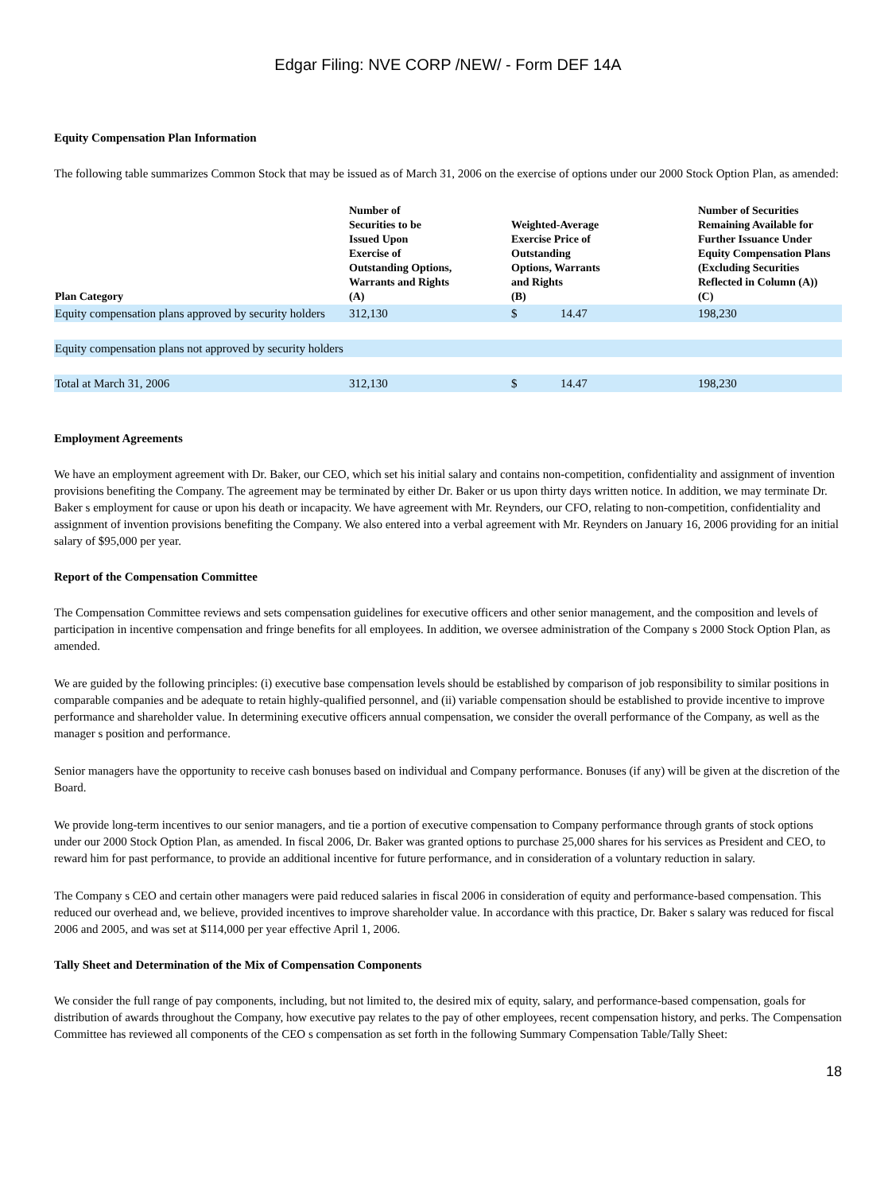Edgar Filing: NVE CORP /NEW/ - Form DEF 14A
Equity Compensation Plan Information
The following table summarizes Common Stock that may be issued as of March 31, 2006 on the exercise of options under our 2000 Stock Option Plan, as amended:
| Plan Category | Number of Securities to be Issued Upon Exercise of Outstanding Options, Warrants and Rights (A) | Weighted-Average Exercise Price of Outstanding Options, Warrants and Rights (B) | | Number of Securities Remaining Available for Further Issuance Under Equity Compensation Plans (Excluding Securities Reflected in Column (A)) (C) |
| --- | --- | --- | --- | --- |
| Equity compensation plans approved by security holders | 312,130 | $ | 14.47 | 198,230 |
| Equity compensation plans not approved by security holders | | | | |
| Total at March 31, 2006 | 312,130 | $ | 14.47 | 198,230 |
Employment Agreements
We have an employment agreement with Dr. Baker, our CEO, which set his initial salary and contains non-competition, confidentiality and assignment of invention provisions benefiting the Company. The agreement may be terminated by either Dr. Baker or us upon thirty days written notice. In addition, we may terminate Dr. Baker s employment for cause or upon his death or incapacity. We have agreement with Mr. Reynders, our CFO, relating to non-competition, confidentiality and assignment of invention provisions benefiting the Company. We also entered into a verbal agreement with Mr. Reynders on January 16, 2006 providing for an initial salary of $95,000 per year.
Report of the Compensation Committee
The Compensation Committee reviews and sets compensation guidelines for executive officers and other senior management, and the composition and levels of participation in incentive compensation and fringe benefits for all employees. In addition, we oversee administration of the Company s 2000 Stock Option Plan, as amended.
We are guided by the following principles: (i) executive base compensation levels should be established by comparison of job responsibility to similar positions in comparable companies and be adequate to retain highly-qualified personnel, and (ii) variable compensation should be established to provide incentive to improve performance and shareholder value. In determining executive officers annual compensation, we consider the overall performance of the Company, as well as the manager s position and performance.
Senior managers have the opportunity to receive cash bonuses based on individual and Company performance. Bonuses (if any) will be given at the discretion of the Board.
We provide long-term incentives to our senior managers, and tie a portion of executive compensation to Company performance through grants of stock options under our 2000 Stock Option Plan, as amended. In fiscal 2006, Dr. Baker was granted options to purchase 25,000 shares for his services as President and CEO, to reward him for past performance, to provide an additional incentive for future performance, and in consideration of a voluntary reduction in salary.
The Company s CEO and certain other managers were paid reduced salaries in fiscal 2006 in consideration of equity and performance-based compensation. This reduced our overhead and, we believe, provided incentives to improve shareholder value. In accordance with this practice, Dr. Baker s salary was reduced for fiscal 2006 and 2005, and was set at $114,000 per year effective April 1, 2006.
Tally Sheet and Determination of the Mix of Compensation Components
We consider the full range of pay components, including, but not limited to, the desired mix of equity, salary, and performance-based compensation, goals for distribution of awards throughout the Company, how executive pay relates to the pay of other employees, recent compensation history, and perks. The Compensation Committee has reviewed all components of the CEO s compensation as set forth in the following Summary Compensation Table/Tally Sheet:
18